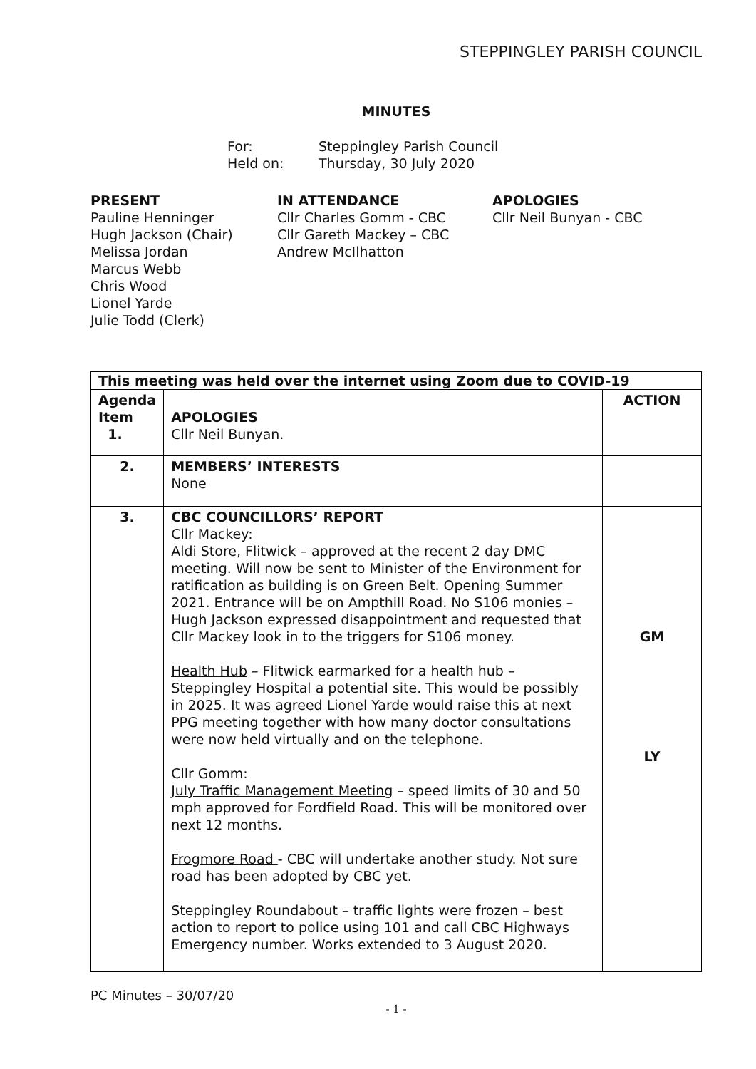STEPPINGLEY PARISH COUNCIL
MINUTES
For: Steppingley Parish Council
Held on: Thursday, 30 July 2020
PRESENT
Pauline Henninger
Hugh Jackson (Chair)
Melissa Jordan
Marcus Webb
Chris Wood
Lionel Yarde
Julie Todd (Clerk)
IN ATTENDANCE
Cllr Charles Gomm - CBC
Cllr Gareth Mackey – CBC
Andrew McIlhatton
APOLOGIES
Cllr Neil Bunyan - CBC
| This meeting was held over the internet using Zoom due to COVID-19 | | |
| --- | --- | --- |
| Agenda Item 1. | APOLOGIES Cllr Neil Bunyan. | ACTION |
| 2. | MEMBERS’ INTERESTS None | |
| 3. | CBC COUNCILLORS’ REPORT Cllr Mackey: Aldi Store, Flitwick – approved at the recent 2 day DMC meeting. Will now be sent to Minister of the Environment for ratification as building is on Green Belt. Opening Summer 2021. Entrance will be on Ampthill Road. No S106 monies – Hugh Jackson expressed disappointment and requested that Cllr Mackey look in to the triggers for S106 money. Health Hub – Flitwick earmarked for a health hub – Steppingley Hospital a potential site. This would be possibly in 2025. It was agreed Lionel Yarde would raise this at next PPG meeting together with how many doctor consultations were now held virtually and on the telephone. Cllr Gomm: July Traffic Management Meeting – speed limits of 30 and 50 mph approved for Fordfield Road. This will be monitored over next 12 months. Frogmore Road - CBC will undertake another study. Not sure road has been adopted by CBC yet. Steppingley Roundabout – traffic lights were frozen – best action to report to police using 101 and call CBC Highways Emergency number. Works extended to 3 August 2020. | GM LY |
PC Minutes – 30/07/20
- 1 -